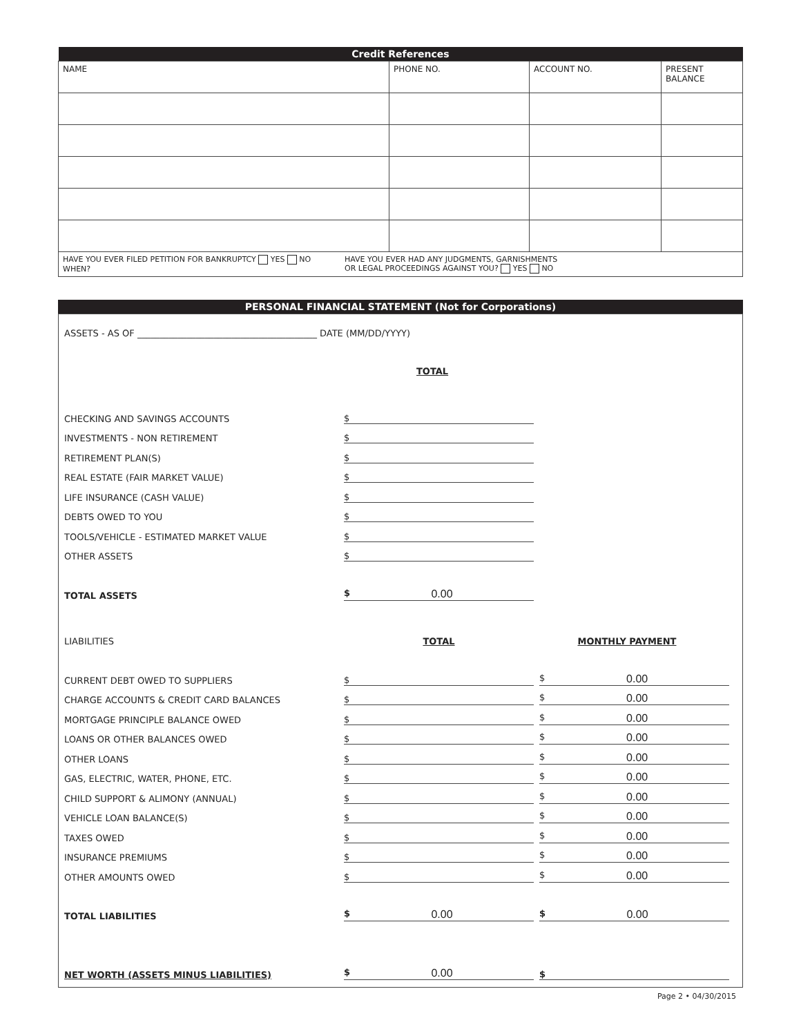| Credit References | | | |
| --- | --- | --- | --- |
| NAME | PHONE NO. | ACCOUNT NO. | PRESENT BALANCE |
| HAVE YOU EVER FILED PETITION FOR BANKRUPTCY YES NO WHEN? HAVE YOU EVER HAD ANY JUDGMENTS, GARNISHMENTS OR LEGAL PROCEEDINGS AGAINST YOU? YES NO | | | |
PERSONAL FINANCIAL STATEMENT (Not for Corporations)
ASSETS - AS OF ________________________________________ DATE (MM/DD/YYYY)
TOTAL
CHECKING AND SAVINGS ACCOUNTS $
INVESTMENTS - NON RETIREMENT $
RETIREMENT PLAN(S) $
REAL ESTATE (FAIR MARKET VALUE) $
LIFE INSURANCE (CASH VALUE) $
DEBTS OWED TO YOU $
TOOLS/VEHICLE - ESTIMATED MARKET VALUE $
OTHER ASSETS $
TOTAL ASSETS $ 0.00
LIABILITIES TOTAL MONTHLY PAYMENT
CURRENT DEBT OWED TO SUPPLIERS $ $ 0.00
CHARGE ACCOUNTS & CREDIT CARD BALANCES $ $ 0.00
MORTGAGE PRINCIPLE BALANCE OWED $ $ 0.00
LOANS OR OTHER BALANCES OWED $ $ 0.00
OTHER LOANS $ $ 0.00
GAS, ELECTRIC, WATER, PHONE, ETC. $ $ 0.00
CHILD SUPPORT & ALIMONY (ANNUAL) $ $ 0.00
VEHICLE LOAN BALANCE(S) $ $ 0.00
TAXES OWED $ $ 0.00
INSURANCE PREMIUMS $ $ 0.00
OTHER AMOUNTS OWED $ $ 0.00
TOTAL LIABILITIES $ 0.00 $ 0.00
NET WORTH (ASSETS MINUS LIABILITIES) $ 0.00 $
Page 2 • 04/30/2015